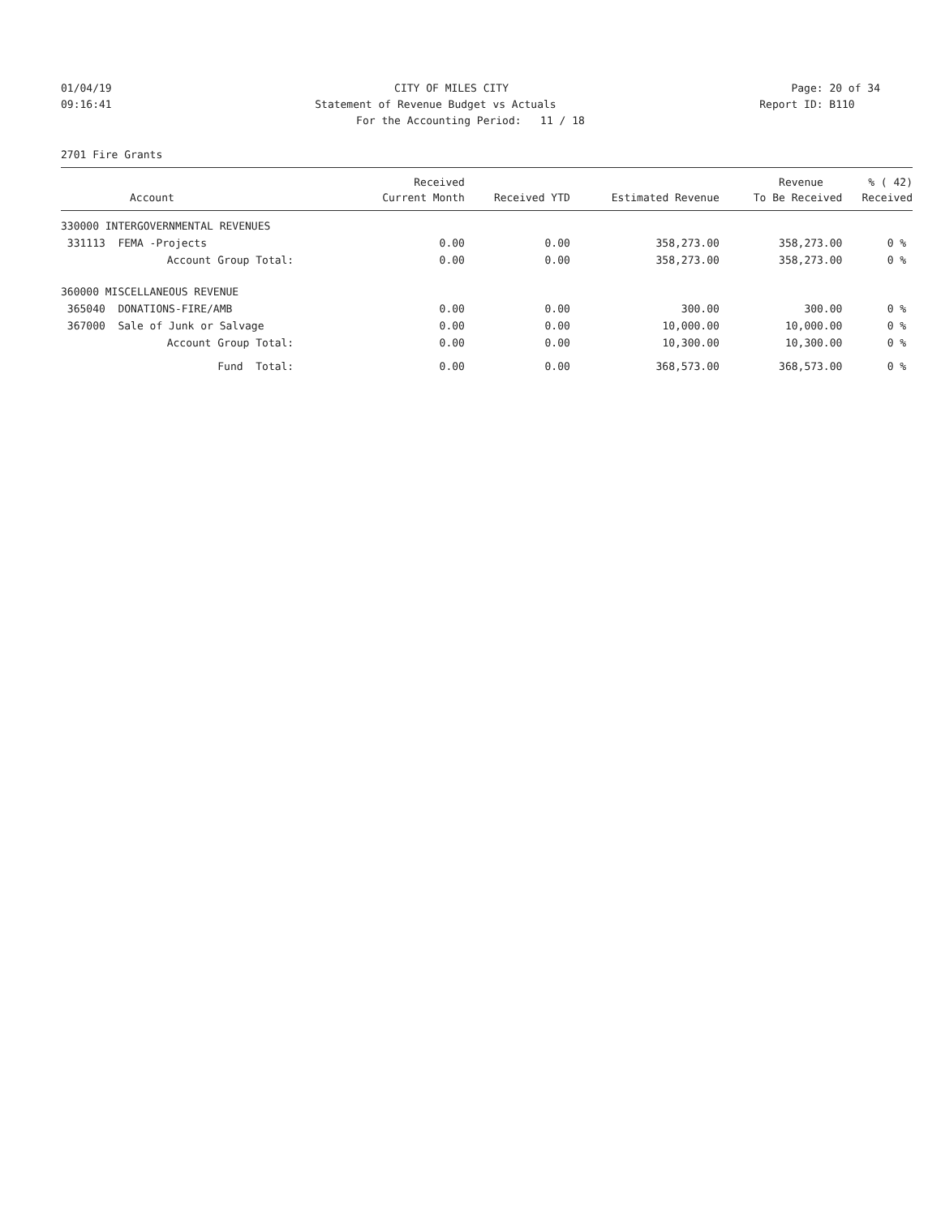01/04/19 CITY OF MILES CITY Page: 20 of 34
09:16:41 Statement of Revenue Budget vs Actuals Report ID: B110
For the Accounting Period: 11 / 18
2701 Fire Grants
| | Received | | | Revenue | % ( 42) |
| --- | --- | --- | --- | --- | --- |
| Account | Current Month | Received YTD | Estimated Revenue | To Be Received | Received |
| 330000 INTERGOVERNMENTAL REVENUES | | | | | |
| 331113 FEMA -Projects | 0.00 | 0.00 | 358,273.00 | 358,273.00 | 0 % |
| Account Group Total: | 0.00 | 0.00 | 358,273.00 | 358,273.00 | 0 % |
| 360000 MISCELLANEOUS REVENUE | | | | | |
| 365040 DONATIONS-FIRE/AMB | 0.00 | 0.00 | 300.00 | 300.00 | 0 % |
| 367000 Sale of Junk or Salvage | 0.00 | 0.00 | 10,000.00 | 10,000.00 | 0 % |
| Account Group Total: | 0.00 | 0.00 | 10,300.00 | 10,300.00 | 0 % |
| Fund Total: | 0.00 | 0.00 | 368,573.00 | 368,573.00 | 0 % |